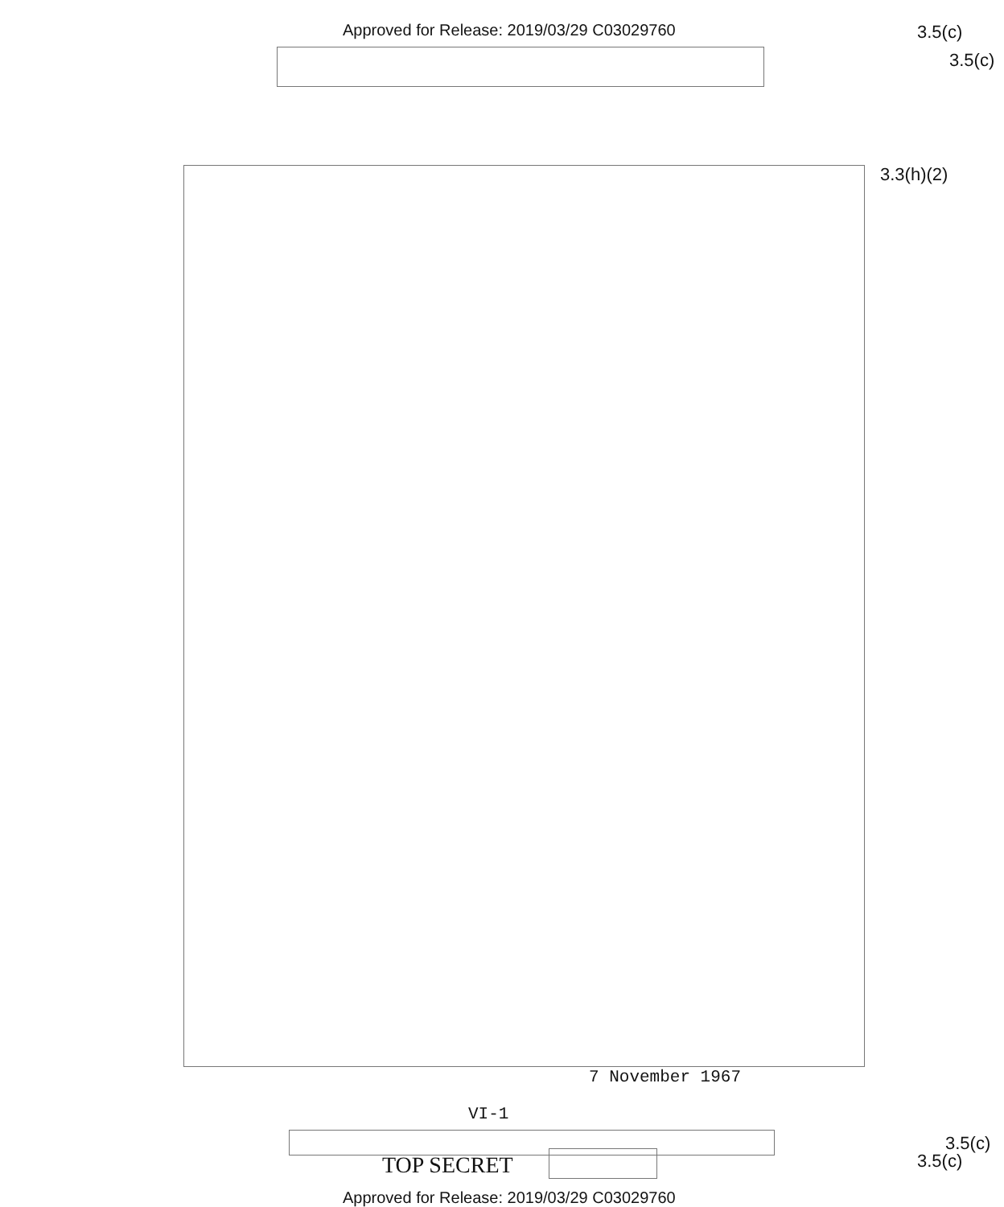Approved for Release: 2019/03/29 C03029760
3.5(c)
3.5(c)
3.3(h)(2)
7 November 1967
VI-1
3.5(c)
TOP SECRET 3.5(c)
Approved for Release: 2019/03/29 C03029760